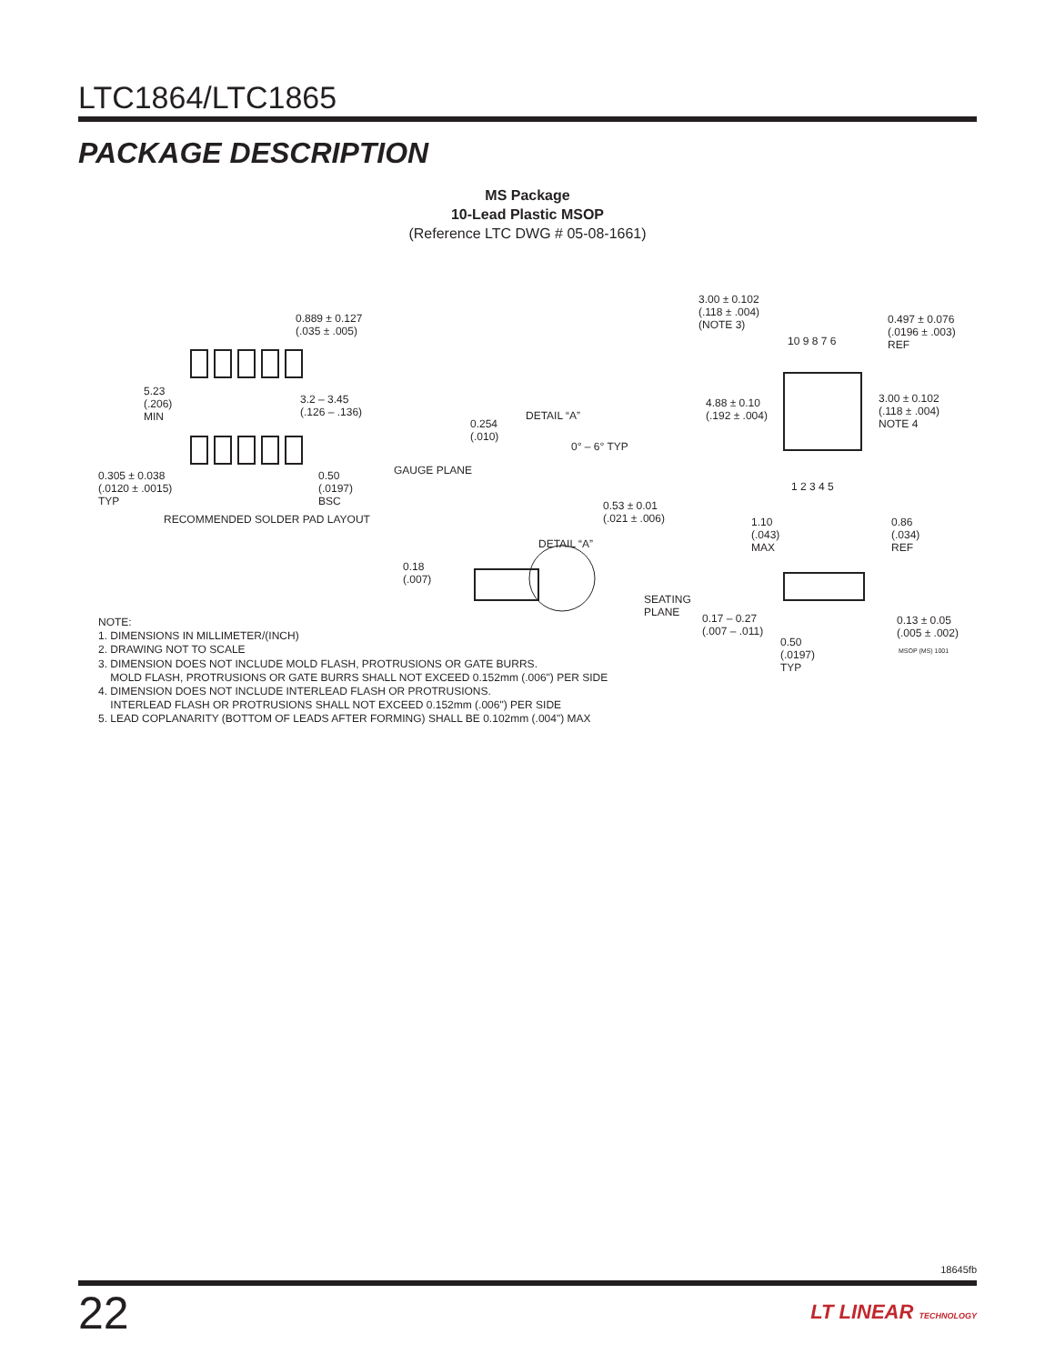LTC1864/LTC1865
PACKAGE DESCRIPTION
MS Package
10-Lead Plastic MSOP
(Reference LTC DWG # 05-08-1661)
0.889 ± 0.127
(.035 ± .005)
5.23
(.206)
MIN
3.2 – 3.45
(.126 – .136)
0.305 ± 0.038
(.0120 ± .0015)
TYP
0.50
(.0197)
BSC
RECOMMENDED SOLDER PAD LAYOUT
0.254
(.010)
DETAIL “A”
0° – 6° TYP
GAUGE PLANE
0.53 ± 0.01
(.021 ± .006)
DETAIL “A”
0.18
(.007)
3.00 ± 0.102
(.118 ± .004)
(NOTE 3) 0.497 ± 0.076
(.0196 ± .003)
REF 10 9 8 7 6
4.88 ± 0.10
(.192 ± .004)
3.00 ± 0.102
(.118 ± .004)
NOTE 4
1 2 3 4 5
1.10
(.043)
MAX
0.86
(.034)
REF
SEATING
PLANE 0.17 – 0.27
(.007 – .011)
0.50
(.0197)
TYP
0.13 ± 0.05
(.005 ± .002)
MSOP (MS) 1001
NOTE:
1. DIMENSIONS IN MILLIMETER/(INCH)
2. DRAWING NOT TO SCALE
3. DIMENSION DOES NOT INCLUDE MOLD FLASH, PROTRUSIONS OR GATE BURRS.
MOLD FLASH, PROTRUSIONS OR GATE BURRS SHALL NOT EXCEED 0.152mm (.006") PER SIDE
4. DIMENSION DOES NOT INCLUDE INTERLEAD FLASH OR PROTRUSIONS.
INTERLEAD FLASH OR PROTRUSIONS SHALL NOT EXCEED 0.152mm (.006") PER SIDE
5. LEAD COPLANARITY (BOTTOM OF LEADS AFTER FORMING) SHALL BE 0.102mm (.004") MAX
18645fb
22 LT LINEAR TECHNOLOGY